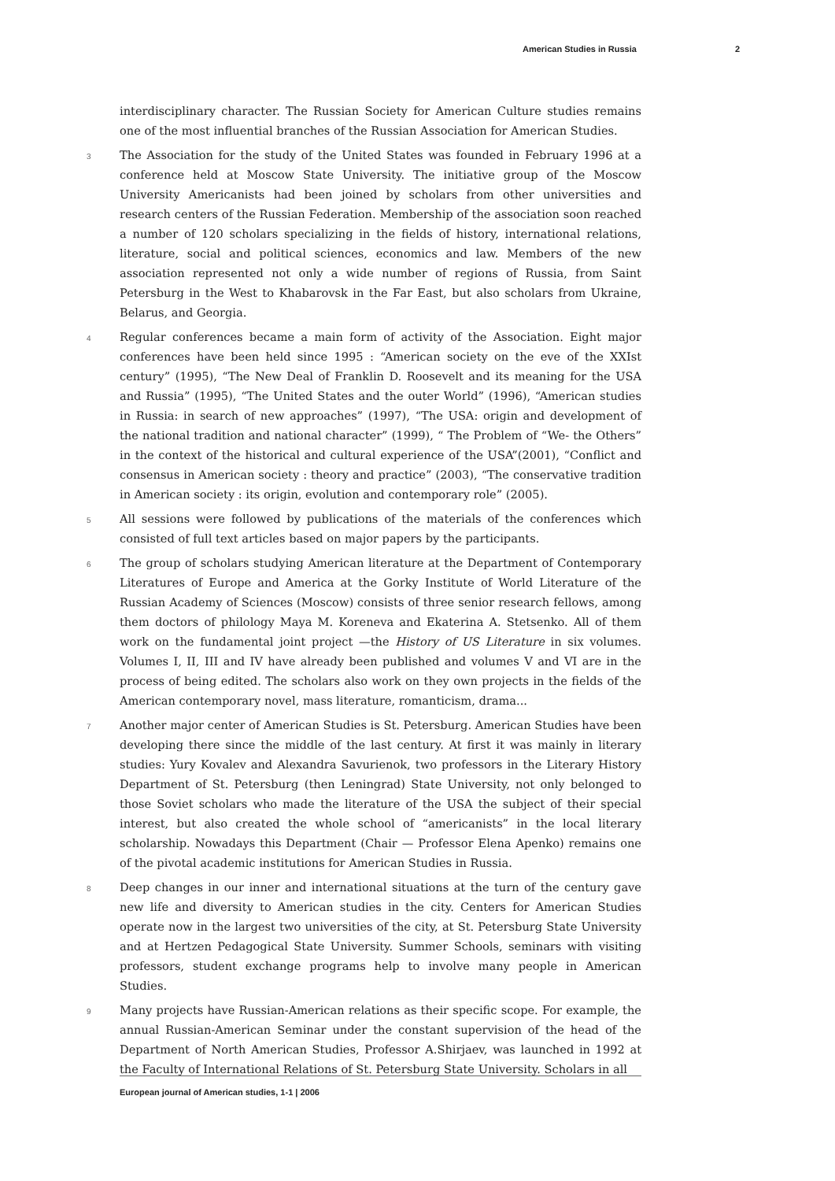American Studies in Russia 2
interdisciplinary character. The Russian Society for American Culture studies remains one of the most influential branches of the Russian Association for American Studies.
3
The Association for the study of the United States was founded in February 1996 at a conference held at Moscow State University. The initiative group of the Moscow University Americanists had been joined by scholars from other universities and research centers of the Russian Federation. Membership of the association soon reached a number of 120 scholars specializing in the fields of history, international relations, literature, social and political sciences, economics and law. Members of the new association represented not only a wide number of regions of Russia, from Saint Petersburg in the West to Khabarovsk in the Far East, but also scholars from Ukraine, Belarus, and Georgia.
4
Regular conferences became a main form of activity of the Association. Eight major conferences have been held since 1995 : “American society on the eve of the XXIst century” (1995), “The New Deal of Franklin D. Roosevelt and its meaning for the USA and Russia” (1995), “The United States and the outer World” (1996), “American studies in Russia: in search of new approaches” (1997), “The USA: origin and development of the national tradition and national character” (1999), “ The Problem of “We- the Others” in the context of the historical and cultural experience of the USA”(2001), “Conflict and consensus in American society : theory and practice” (2003), “The conservative tradition in American society : its origin, evolution and contemporary role” (2005).
5
All sessions were followed by publications of the materials of the conferences which consisted of full text articles based on major papers by the participants.
6
The group of scholars studying American literature at the Department of Contemporary Literatures of Europe and America at the Gorky Institute of World Literature of the Russian Academy of Sciences (Moscow) consists of three senior research fellows, among them doctors of philology Maya M. Koreneva and Ekaterina A. Stetsenko. All of them work on the fundamental joint project —the History of US Literature in six volumes. Volumes I, II, III and IV have already been published and volumes V and VI are in the process of being edited. The scholars also work on they own projects in the fields of the American contemporary novel, mass literature, romanticism, drama...
7
Another major center of American Studies is St. Petersburg. American Studies have been developing there since the middle of the last century. At first it was mainly in literary studies: Yury Kovalev and Alexandra Savurienok, two professors in the Literary History Department of St. Petersburg (then Leningrad) State University, not only belonged to those Soviet scholars who made the literature of the USA the subject of their special interest, but also created the whole school of “americanists” in the local literary scholarship. Nowadays this Department (Chair — Professor Elena Apenko) remains one of the pivotal academic institutions for American Studies in Russia.
8
Deep changes in our inner and international situations at the turn of the century gave new life and diversity to American studies in the city. Centers for American Studies operate now in the largest two universities of the city, at St. Petersburg State University and at Hertzen Pedagogical State University. Summer Schools, seminars with visiting professors, student exchange programs help to involve many people in American Studies.
9
Many projects have Russian-American relations as their specific scope. For example, the annual Russian-American Seminar under the constant supervision of the head of the Department of North American Studies, Professor A.Shirjaev, was launched in 1992 at the Faculty of International Relations of St. Petersburg State University. Scholars in all
European journal of American studies, 1-1 | 2006